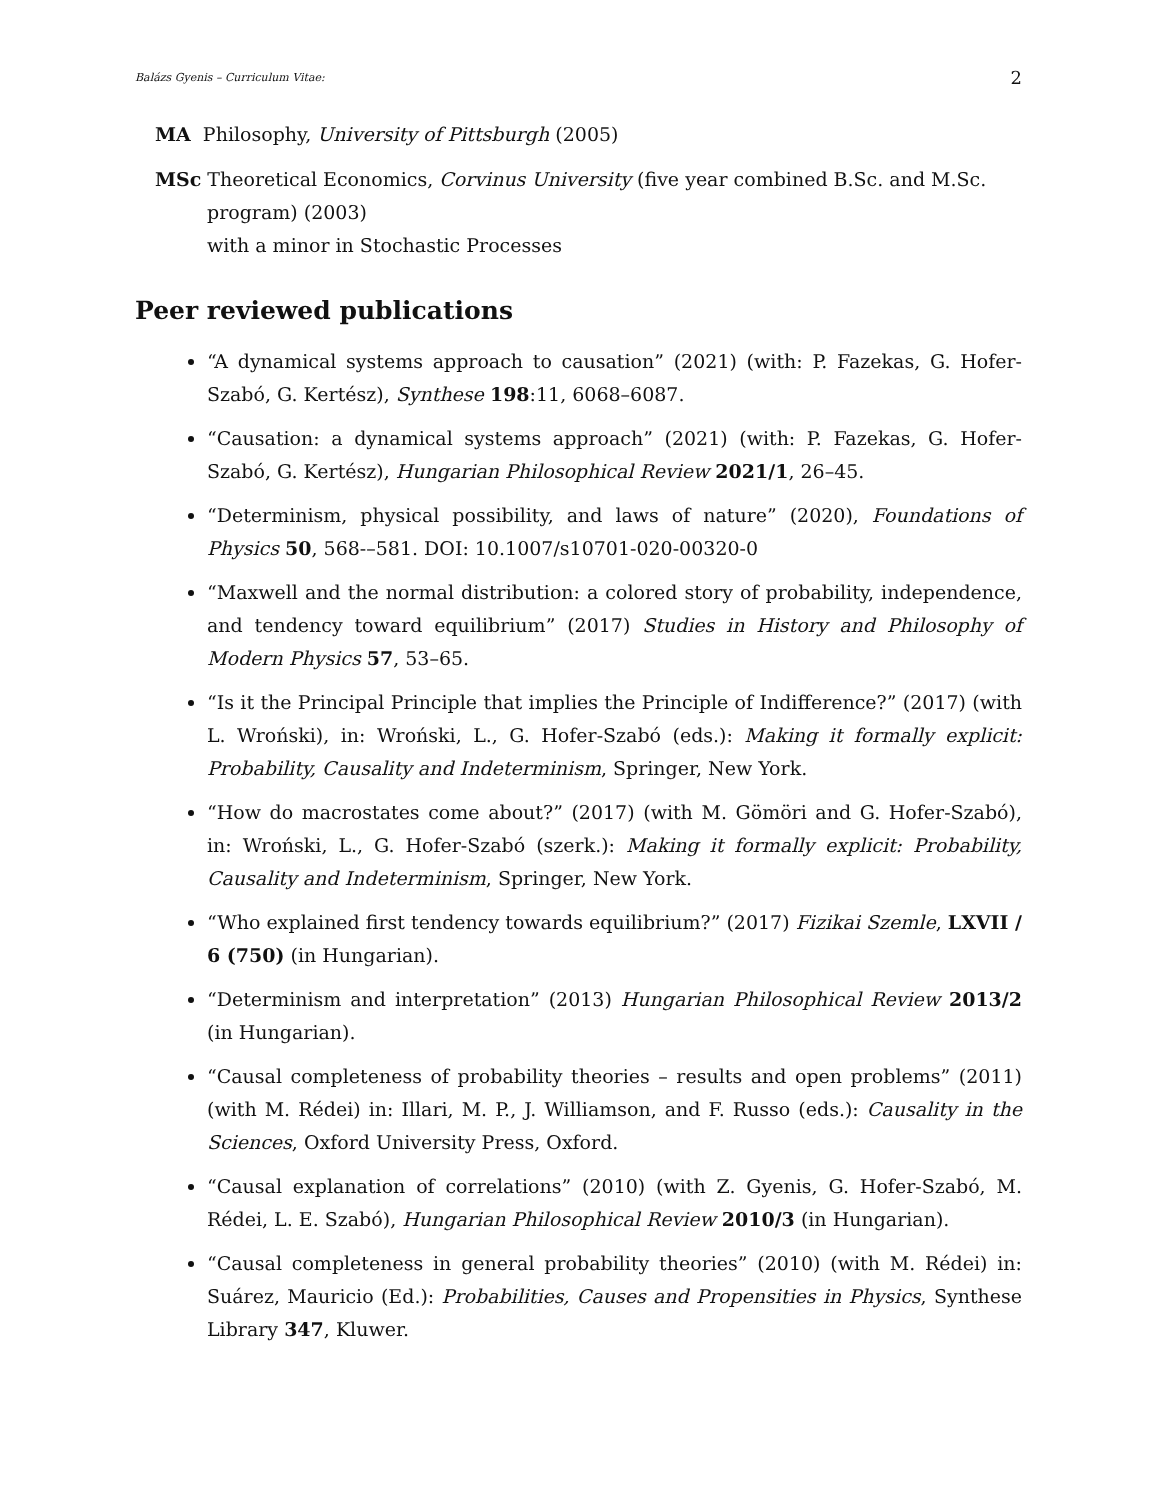Balázs Gyenis – Curriculum Vitae: 2
MA Philosophy, University of Pittsburgh (2005)
MSc Theoretical Economics, Corvinus University (five year combined B.Sc. and M.Sc. program) (2003)
with a minor in Stochastic Processes
Peer reviewed publications
“A dynamical systems approach to causation” (2021) (with: P. Fazekas, G. Hofer-Szabó, G. Kertész), Synthese 198:11, 6068–6087.
“Causation: a dynamical systems approach” (2021) (with: P. Fazekas, G. Hofer-Szabó, G. Kertész), Hungarian Philosophical Review 2021/1, 26–45.
“Determinism, physical possibility, and laws of nature” (2020), Foundations of Physics 50, 568-–581. DOI: 10.1007/s10701-020-00320-0
“Maxwell and the normal distribution: a colored story of probability, independence, and tendency toward equilibrium” (2017) Studies in History and Philosophy of Modern Physics 57, 53–65.
“Is it the Principal Principle that implies the Principle of Indifference?” (2017) (with L. Wroński), in: Wroński, L., G. Hofer-Szabó (eds.): Making it formally explicit: Probability, Causality and Indeterminism, Springer, New York.
“How do macrostates come about?” (2017) (with M. Gömöri and G. Hofer-Szabó), in: Wroński, L., G. Hofer-Szabó (szerk.): Making it formally explicit: Probability, Causality and Indeterminism, Springer, New York.
“Who explained first tendency towards equilibrium?” (2017) Fizikai Szemle, LXVII / 6 (750) (in Hungarian).
“Determinism and interpretation” (2013) Hungarian Philosophical Review 2013/2 (in Hungarian).
“Causal completeness of probability theories – results and open problems” (2011) (with M. Rédei) in: Illari, M. P., J. Williamson, and F. Russo (eds.): Causality in the Sciences, Oxford University Press, Oxford.
“Causal explanation of correlations” (2010) (with Z. Gyenis, G. Hofer-Szabó, M. Rédei, L. E. Szabó), Hungarian Philosophical Review 2010/3 (in Hungarian).
“Causal completeness in general probability theories” (2010) (with M. Rédei) in: Suárez, Mauricio (Ed.): Probabilities, Causes and Propensities in Physics, Synthese Library 347, Kluwer.